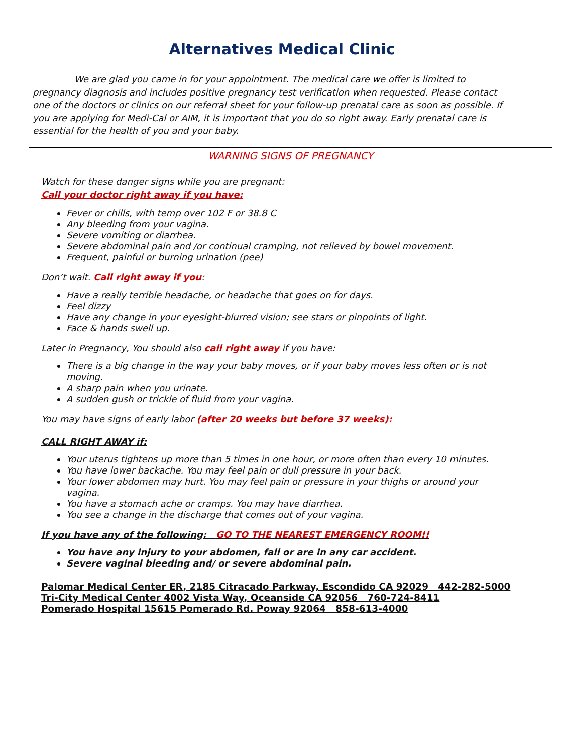Alternatives Medical Clinic
We are glad you came in for your appointment. The medical care we offer is limited to pregnancy diagnosis and includes positive pregnancy test verification when requested. Please contact one of the doctors or clinics on our referral sheet for your follow-up prenatal care as soon as possible. If you are applying for Medi-Cal or AIM, it is important that you do so right away. Early prenatal care is essential for the health of you and your baby.
WARNING SIGNS OF PREGNANCY
Watch for these danger signs while you are pregnant:
Call your doctor right away if you have:
Fever or chills, with temp over 102 F or 38.8 C
Any bleeding from your vagina.
Severe vomiting or diarrhea.
Severe abdominal pain and /or continual cramping, not relieved by bowel movement.
Frequent, painful or burning urination (pee)
Don’t wait. Call right away if you:
Have a really terrible headache, or headache that goes on for days.
Feel dizzy
Have any change in your eyesight-blurred vision; see stars or pinpoints of light.
Face & hands swell up.
Later in Pregnancy, You should also call right away if you have:
There is a big change in the way your baby moves, or if your baby moves less often or is not moving.
A sharp pain when you urinate.
A sudden gush or trickle of fluid from your vagina.
You may have signs of early labor (after 20 weeks but before 37 weeks):
CALL RIGHT AWAY if:
Your uterus tightens up more than 5 times in one hour, or more often than every 10 minutes.
You have lower backache. You may feel pain or dull pressure in your back.
Your lower abdomen may hurt. You may feel pain or pressure in your thighs or around your vagina.
You have a stomach ache or cramps. You may have diarrhea.
You see a change in the discharge that comes out of your vagina.
If you have any of the following: GO TO THE NEAREST EMERGENCY ROOM!!
You have any injury to your abdomen, fall or are in any car accident.
Severe vaginal bleeding and/ or severe abdominal pain.
Palomar Medical Center ER, 2185 Citracado Parkway, Escondido CA 92029 442-282-5000
Tri-City Medical Center 4002 Vista Way, Oceanside CA 92056 760-724-8411
Pomerado Hospital 15615 Pomerado Rd. Poway 92064 858-613-4000